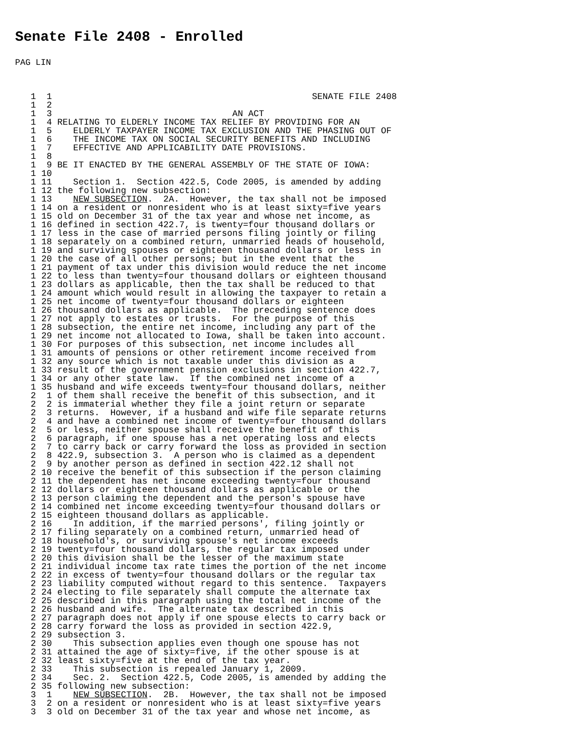Senate File 2408 - Enrolled
PAG LIN
  1  1                                                 SENATE FILE 2408
  1  2
  1  3                                  AN ACT
  1  4 RELATING TO ELDERLY INCOME TAX RELIEF BY PROVIDING FOR AN
  1  5    ELDERLY TAXPAYER INCOME TAX EXCLUSION AND THE PHASING OUT OF
  1  6    THE INCOME TAX ON SOCIAL SECURITY BENEFITS AND INCLUDING
  1  7    EFFECTIVE AND APPLICABILITY DATE PROVISIONS.
  1  8
  1  9 BE IT ENACTED BY THE GENERAL ASSEMBLY OF THE STATE OF IOWA:
  1 10
  1 11    Section 1.  Section 422.5, Code 2005, is amended by adding
  1 12 the following new subsection:
  1 13    NEW SUBSECTION.  2A.  However, the tax shall not be imposed
  1 14 on a resident or nonresident who is at least sixty=five years
  1 15 old on December 31 of the tax year and whose net income, as
  1 16 defined in section 422.7, is twenty=four thousand dollars or
  1 17 less in the case of married persons filing jointly or filing
  1 18 separately on a combined return, unmarried heads of household,
  1 19 and surviving spouses or eighteen thousand dollars or less in
  1 20 the case of all other persons; but in the event that the
  1 21 payment of tax under this division would reduce the net income
  1 22 to less than twenty=four thousand dollars or eighteen thousand
  1 23 dollars as applicable, then the tax shall be reduced to that
  1 24 amount which would result in allowing the taxpayer to retain a
  1 25 net income of twenty=four thousand dollars or eighteen
  1 26 thousand dollars as applicable.  The preceding sentence does
  1 27 not apply to estates or trusts.  For the purpose of this
  1 28 subsection, the entire net income, including any part of the
  1 29 net income not allocated to Iowa, shall be taken into account.
  1 30 For purposes of this subsection, net income includes all
  1 31 amounts of pensions or other retirement income received from
  1 32 any source which is not taxable under this division as a
  1 33 result of the government pension exclusions in section 422.7,
  1 34 or any other state law.  If the combined net income of a
  1 35 husband and wife exceeds twenty=four thousand dollars, neither
  2  1 of them shall receive the benefit of this subsection, and it
  2  2 is immaterial whether they file a joint return or separate
  2  3 returns.  However, if a husband and wife file separate returns
  2  4 and have a combined net income of twenty=four thousand dollars
  2  5 or less, neither spouse shall receive the benefit of this
  2  6 paragraph, if one spouse has a net operating loss and elects
  2  7 to carry back or carry forward the loss as provided in section
  2  8 422.9, subsection 3.  A person who is claimed as a dependent
  2  9 by another person as defined in section 422.12 shall not
  2 10 receive the benefit of this subsection if the person claiming
  2 11 the dependent has net income exceeding twenty=four thousand
  2 12 dollars or eighteen thousand dollars as applicable or the
  2 13 person claiming the dependent and the person's spouse have
  2 14 combined net income exceeding twenty=four thousand dollars or
  2 15 eighteen thousand dollars as applicable.
  2 16    In addition, if the married persons', filing jointly or
  2 17 filing separately on a combined return, unmarried head of
  2 18 household's, or surviving spouse's net income exceeds
  2 19 twenty=four thousand dollars, the regular tax imposed under
  2 20 this division shall be the lesser of the maximum state
  2 21 individual income tax rate times the portion of the net income
  2 22 in excess of twenty=four thousand dollars or the regular tax
  2 23 liability computed without regard to this sentence.  Taxpayers
  2 24 electing to file separately shall compute the alternate tax
  2 25 described in this paragraph using the total net income of the
  2 26 husband and wife.  The alternate tax described in this
  2 27 paragraph does not apply if one spouse elects to carry back or
  2 28 carry forward the loss as provided in section 422.9,
  2 29 subsection 3.
  2 30    This subsection applies even though one spouse has not
  2 31 attained the age of sixty=five, if the other spouse is at
  2 32 least sixty=five at the end of the tax year.
  2 33    This subsection is repealed January 1, 2009.
  2 34    Sec. 2.  Section 422.5, Code 2005, is amended by adding the
  2 35 following new subsection:
  3  1    NEW SUBSECTION.  2B.  However, the tax shall not be imposed
  3  2 on a resident or nonresident who is at least sixty=five years
  3  3 old on December 31 of the tax year and whose net income, as